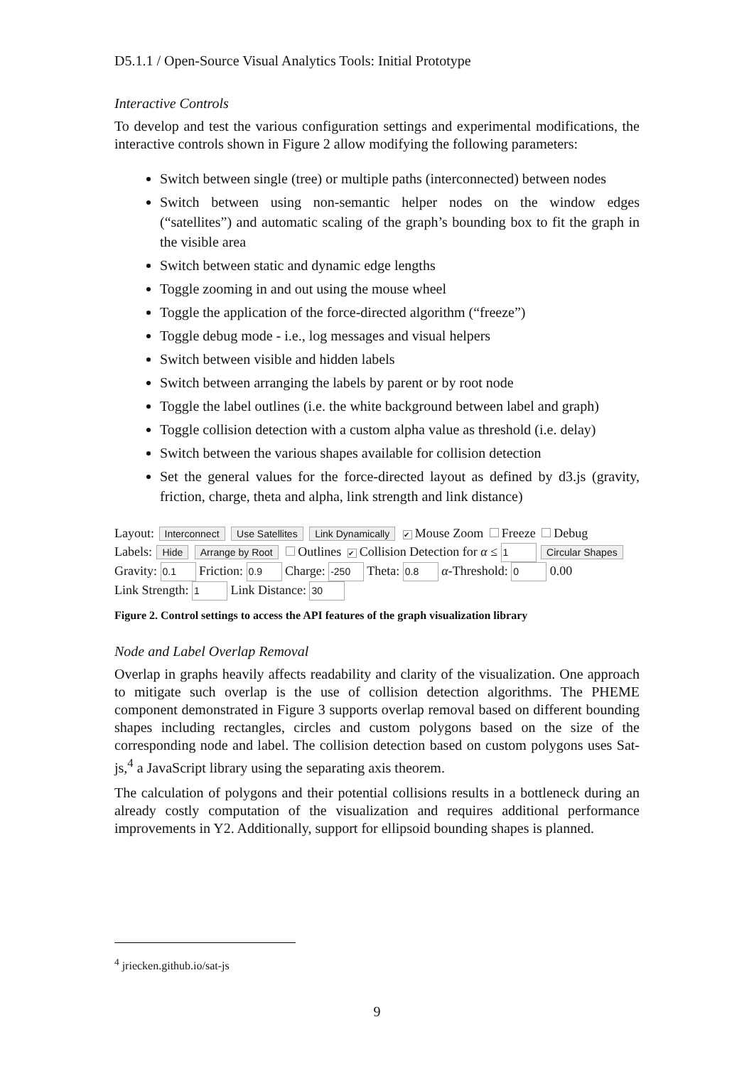D5.1.1 / Open-Source Visual Analytics Tools: Initial Prototype
Interactive Controls
To develop and test the various configuration settings and experimental modifications, the interactive controls shown in Figure 2 allow modifying the following parameters:
Switch between single (tree) or multiple paths (interconnected) between nodes
Switch between using non-semantic helper nodes on the window edges (“satellites”) and automatic scaling of the graph’s bounding box to fit the graph in the visible area
Switch between static and dynamic edge lengths
Toggle zooming in and out using the mouse wheel
Toggle the application of the force-directed algorithm (“freeze”)
Toggle debug mode - i.e., log messages and visual helpers
Switch between visible and hidden labels
Switch between arranging the labels by parent or by root node
Toggle the label outlines (i.e. the white background between label and graph)
Toggle collision detection with a custom alpha value as threshold (i.e. delay)
Switch between the various shapes available for collision detection
Set the general values for the force-directed layout as defined by d3.js (gravity, friction, charge, theta and alpha, link strength and link distance)
Layout: Interconnect Use Satellites Link Dynamically ✔ Mouse Zoom Freeze Debug
Labels: Hide Arrange by Root Outlines ✔ Collision Detection for α ≤ 1 Circular Shapes
Gravity: 0.1 Friction: 0.9 Charge: -250 Theta: 0.8 α-Threshold: 0 0.00
Link Strength: 1 Link Distance: 30
Figure 2. Control settings to access the API features of the graph visualization library
Node and Label Overlap Removal
Overlap in graphs heavily affects readability and clarity of the visualization. One approach to mitigate such overlap is the use of collision detection algorithms. The PHEME component demonstrated in Figure 3 supports overlap removal based on different bounding shapes including rectangles, circles and custom polygons based on the size of the corresponding node and label. The collision detection based on custom polygons uses Sat-js,<sup>4</sup> a JavaScript library using the separating axis theorem.
The calculation of polygons and their potential collisions results in a bottleneck during an already costly computation of the visualization and requires additional performance improvements in Y2. Additionally, support for ellipsoid bounding shapes is planned.
<sup>4</sup> jriecken.github.io/sat-js
9